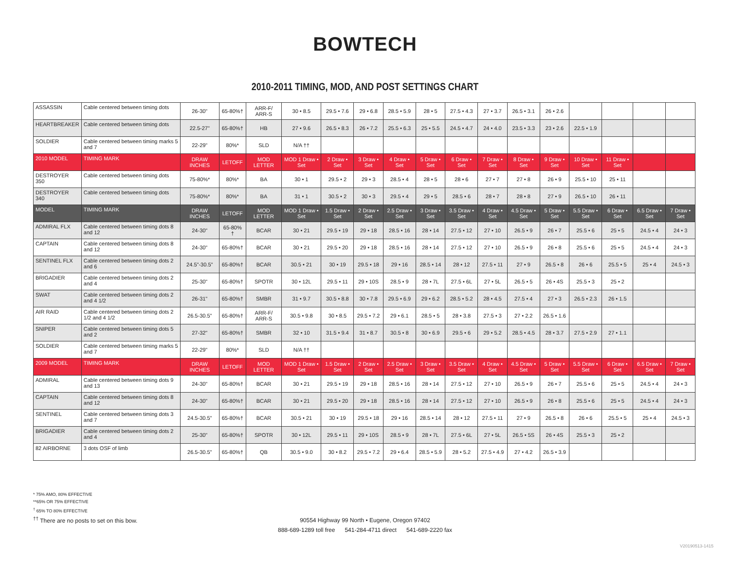BOWTECH
2010-2011 TIMING, MOD, AND POST SETTINGS CHART
| ASSASSIN | Cable centered between timing dots | 26-30" | 65-80%† | ARR-F/ ARR-S | 30 • 8.5 | 29.5 • 7.6 | 29 • 6.8 | 28.5 • 5.9 | 28 • 5 | 27.5 • 4.3 | 27 • 3.7 | 26.5 • 3.1 | 26 • 2.6 | | | | |
| HEARTBREAKER | Cable centered between timing dots | 22.5-27" | 65-80%† | HB | 27 • 9.6 | 26.5 • 8.3 | 26 • 7.2 | 25.5 • 6.3 | 25 • 5.5 | 24.5 • 4.7 | 24 • 4.0 | 23.5 • 3.3 | 23 • 2.6 | 22.5 • 1.9 | | | |
| SOLDIER | Cable centered between timing marks 5 and 7 | 22-29" | 80%* | SLD | N/A †† | | | | | | | | | | | | |
| 2010 MODEL | TIMING MARK | DRAW INCHES | LETOFF | MOD LETTER | MOD 1 Draw • Set | 2 Draw • Set | 3 Draw • Set | 4 Draw • Set | 5 Draw • Set | 6 Draw • Set | 7 Draw • Set | 8 Draw • Set | 9 Draw • Set | 10 Draw • Set | 11 Draw • Set | | |
| DESTROYER 350 | Cable centered between timing dots | 75-80%* | 80%* | BA | 30 • 1 | 29.5 • 2 | 29 • 3 | 28.5 • 4 | 28 • 5 | 28 • 6 | 27 • 7 | 27 • 8 | 26 • 9 | 25.5 • 10 | 25 • 11 | | |
| DESTROYER 340 | Cable centered between timing dots | 75-80%* | 80%* | BA | 31 • 1 | 30.5 • 2 | 30 • 3 | 29.5 • 4 | 29 • 5 | 28.5 • 6 | 28 • 7 | 28 • 8 | 27 • 9 | 26.5 • 10 | 26 • 11 | | |
| MODEL | TIMING MARK | DRAW INCHES | LETOFF | MOD LETTER | MOD 1 Draw • Set | 1.5 Draw • Set | 2 Draw • Set | 2.5 Draw • Set | 3 Draw • Set | 3.5 Draw • Set | 4 Draw • Set | 4.5 Draw • Set | 5 Draw • Set | 5.5 Draw • Set | 6 Draw • Set | 6.5 Draw • Set | 7 Draw • Set |
| ADMIRAL FLX | Cable centered between timing dots 8 and 12 | 24-30" | 65-80% † | BCAR | 30 • 21 | 29.5 • 19 | 29 • 18 | 28.5 • 16 | 28 • 14 | 27.5 • 12 | 27 • 10 | 26.5 • 9 | 26 • 7 | 25.5 • 6 | 25 • 5 | 24.5 • 4 | 24 • 3 |
| CAPTAIN | Cable centered between timing dots 8 and 12 | 24-30" | 65-80%† | BCAR | 30 • 21 | 29.5 • 20 | 29 • 18 | 28.5 • 16 | 28 • 14 | 27.5 • 12 | 27 • 10 | 26.5 • 9 | 26 • 8 | 25.5 • 6 | 25 • 5 | 24.5 • 4 | 24 • 3 |
| SENTINEL FLX | Cable centered between timing dots 2 and 6 | 24.5"-30.5" | 65-80%† | BCAR | 30.5 • 21 | 30 • 19 | 29.5 • 18 | 29 • 16 | 28.5 • 14 | 28 • 12 | 27.5 • 11 | 27 • 9 | 26.5 • 8 | 26 • 6 | 25.5 • 5 | 25 • 4 | 24.5 • 3 |
| BRIGADIER | Cable centered between timing dots 2 and 4 | 25-30" | 65-80%† | SPOTR | 30 • 12L | 29.5 • 11 | 29 • 10S | 28.5 • 9 | 28 • 7L | 27.5 • 6L | 27 • 5L | 26.5 • 5 | 26 • 4S | 25.5 • 3 | 25 • 2 | | |
| SWAT | Cable centered between timing dots 2 and 4 1/2 | 26-31" | 65-80%† | SMBR | 31 • 9.7 | 30.5 • 8.8 | 30 • 7.8 | 29.5 • 6.9 | 29 • 6.2 | 28.5 • 5.2 | 28 • 4.5 | 27.5 • 4 | 27 • 3 | 26.5 • 2.3 | 26 • 1.5 | | |
| AIR RAID | Cable centered between timing dots 2 1/2 and 4 1/2 | 26.5-30.5" | 65-80%† | ARR-F/ ARR-S | 30.5 • 9.8 | 30 • 8.5 | 29.5 • 7.2 | 29 • 6.1 | 28.5 • 5 | 28 • 3.8 | 27.5 • 3 | 27 • 2.2 | 26.5 • 1.6 | | | | |
| SNIPER | Cable centered between timing dots 5 and 2 | 27-32" | 65-80%† | SMBR | 32 • 10 | 31.5 • 9.4 | 31 • 8.7 | 30.5 • 8 | 30 • 6.9 | 29.5 • 6 | 29 • 5.2 | 28.5 • 4.5 | 28 • 3.7 | 27.5 • 2.9 | 27 • 1.1 | | |
| SOLDIER | Cable centered between timing marks 5 and 7 | 22-29" | 80%* | SLD | N/A †† | | | | | | | | | | | | |
| 2009 MODEL | TIMING MARK | DRAW INCHES | LETOFF | MOD LETTER | MOD 1 Draw • Set | 1.5 Draw • Set | 2 Draw • Set | 2.5 Draw • Set | 3 Draw • Set | 3.5 Draw • Set | 4 Draw • Set | 4.5 Draw • Set | 5 Draw • Set | 5.5 Draw • Set | 6 Draw • Set | 6.5 Draw • Set | 7 Draw • Set |
| ADMIRAL | Cable centered between timing dots 9 and 13 | 24-30" | 65-80%† | BCAR | 30 • 21 | 29.5 • 19 | 29 • 18 | 28.5 • 16 | 28 • 14 | 27.5 • 12 | 27 • 10 | 26.5 • 9 | 26 • 7 | 25.5 • 6 | 25 • 5 | 24.5 • 4 | 24 • 3 |
| CAPTAIN | Cable centered between timing dots 8 and 12 | 24-30" | 65-80%† | BCAR | 30 • 21 | 29.5 • 20 | 29 • 18 | 28.5 • 16 | 28 • 14 | 27.5 • 12 | 27 • 10 | 26.5 • 9 | 26 • 8 | 25.5 • 6 | 25 • 5 | 24.5 • 4 | 24 • 3 |
| SENTINEL | Cable centered between timing dots 3 and 7 | 24.5-30.5" | 65-80%† | BCAR | 30.5 • 21 | 30 • 19 | 29.5 • 18 | 29 • 16 | 28.5 • 14 | 28 • 12 | 27.5 • 11 | 27 • 9 | 26.5 • 8 | 26 • 6 | 25.5 • 5 | 25 • 4 | 24.5 • 3 |
| BRIGADIER | Cable centered between timing dots 2 and 4 | 25-30" | 65-80%† | SPOTR | 30 • 12L | 29.5 • 11 | 29 • 10S | 28.5 • 9 | 28 • 7L | 27.5 • 6L | 27 • 5L | 26.5 • 5S | 26 • 4S | 25.5 • 3 | 25 • 2 | | |
| 82 AIRBORNE | 3 dots OSF of limb | 26.5-30.5" | 65-80%† | QB | 30.5 • 9.0 | 30 • 8.2 | 29.5 • 7.2 | 29 • 6.4 | 28.5 • 5.9 | 28 • 5.2 | 27.5 • 4.9 | 27 • 4.2 | 26.5 • 3.9 | | | | |
* 75% AMO, 80% EFFECTIVE
**65% OR 75% EFFECTIVE
<sup>†</sup> 65% TO 80% EFFECTIVE
<sup>††</sup> There are no posts to set on this bow.
90554 Highway 99 North • Eugene, Oregon 97402
888-689-1289 toll free 541-284-4711 direct 541-689-2220 fax
V20190513-1415